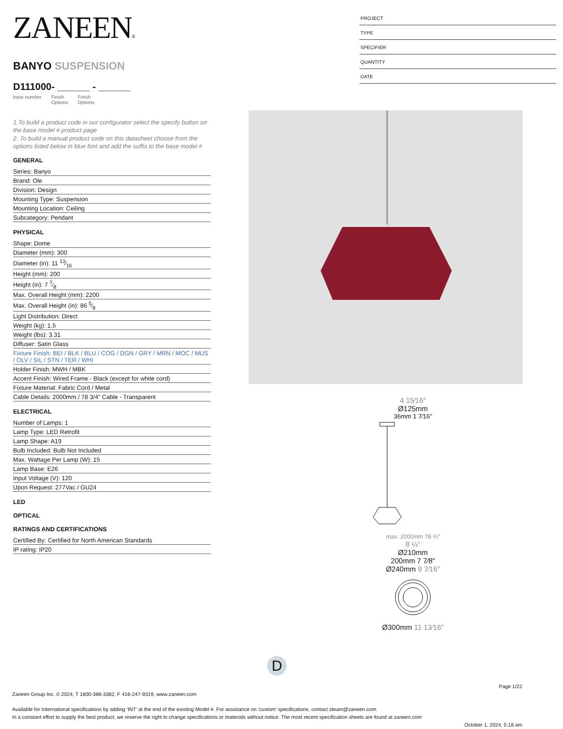ZANEEN®
BANYO SUSPENSION
D111000- ______ - ______
base number Finish
Options Finish
Options
1.To build a product code in our configurator select the specify button on the base model # product page
2. To build a manual product code on this datasheet choose from the options listed below in blue font and add the suffix to the base model #
GENERAL
Series: Banyo
Brand: Ole
Division: Design
Mounting Type: Suspension
Mounting Location: Ceiling
Subcategory: Pendant
PHYSICAL
Shape: Dome
Diameter (mm): 300
Diameter (in): 11 13⁄16
Height (mm): 200
Height (in): 7 7⁄8
Max. Overall Height (mm): 2200
Max. Overall Height (in): 86 5⁄8
Light Distribution: Direct
Weight (kg): 1.5
Weight (lbs): 3.31
Diffuser: Satin Glass
Fixture Finish: BEI / BLK / BLU / COG / DGN / GRY / MRN / MOC / MUS / OLV / SIL / STN / TER / WHI
Holder Finish: MWH / MBK
Accent Finish: Wired Frame - Black (except for white cord)
Fixture Material: Fabric Cord / Metal
Cable Details: 2000mm / 78 3/4" Cable - Transparent
ELECTRICAL
Number of Lamps: 1
Lamp Type: LED Retrofit
Lamp Shape: A19
Bulb Included: Bulb Not Included
Max. Wattage Per Lamp (W): 15
Lamp Base: E26
Input Voltage (V): 120
Upon Request: 277Vac / GU24
LED
OPTICAL
RATINGS AND CERTIFICATIONS
Certified By: Certified for North American Standards
IP rating: IP20
PROJECT
TYPE
SPECIFIER
QUANTITY
DATE
4 15⁄16″
Ø125mm
36mm 1 7⁄16″
max. 2000mm 78 ¾″
8 ¼″
Ø210mm
200mm 7 7⁄8″
Ø240mm 9 7⁄16″
Ø300mm 11 13⁄16″
D
Page 1/22
Zaneen Group Inc. © 2024, T 1800-388-3382, F 416-247-9319, www.zaneen.com
Available for International specifications by adding ‘INT’ at the end of the existing Model #. For assistance on ‘custom’ specifications, contact zteam@zaneen.com.
In a constant effort to supply the best product, we reserve the right to change specifications or materials without notice. The most recent specification sheets are found at zaneen.com
October 1, 2024, 5:18 am